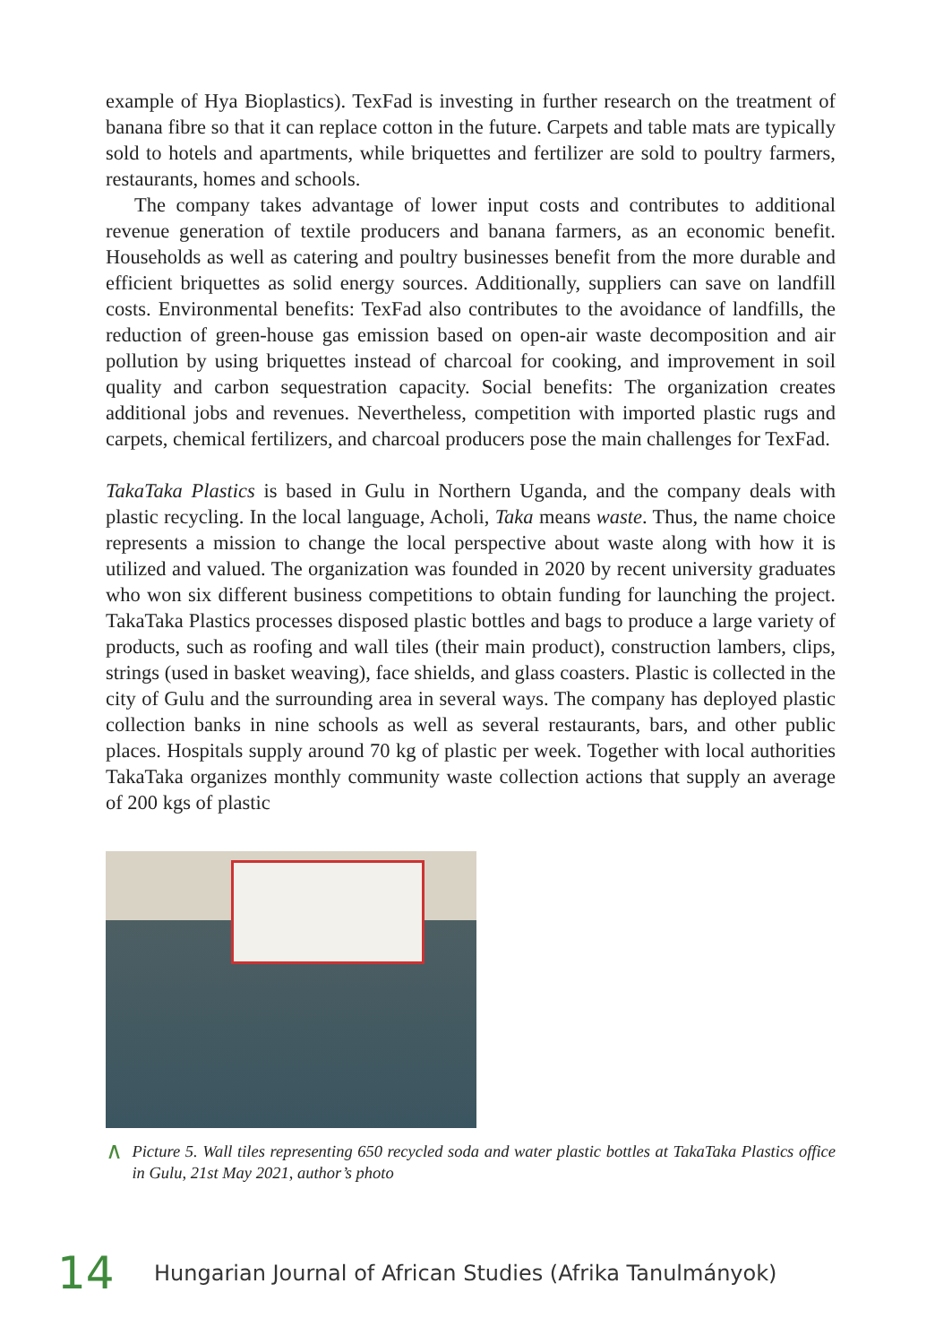example of Hya Bioplastics). TexFad is investing in further research on the treatment of banana fibre so that it can replace cotton in the future. Carpets and table mats are typically sold to hotels and apartments, while briquettes and fertilizer are sold to poultry farmers, restaurants, homes and schools.
The company takes advantage of lower input costs and contributes to additional revenue generation of textile producers and banana farmers, as an economic benefit. Households as well as catering and poultry businesses benefit from the more durable and efficient briquettes as solid energy sources. Additionally, suppliers can save on landfill costs. Environmental benefits: TexFad also contributes to the avoidance of landfills, the reduction of green-house gas emission based on open-air waste decomposition and air pollution by using briquettes instead of charcoal for cooking, and improvement in soil quality and carbon sequestration capacity. Social benefits: The organization creates additional jobs and revenues. Nevertheless, competition with imported plastic rugs and carpets, chemical fertilizers, and charcoal producers pose the main challenges for TexFad.
TakaTaka Plastics is based in Gulu in Northern Uganda, and the company deals with plastic recycling. In the local language, Acholi, Taka means waste. Thus, the name choice represents a mission to change the local perspective about waste along with how it is utilized and valued. The organization was founded in 2020 by recent university graduates who won six different business competitions to obtain funding for launching the project. TakaTaka Plastics processes disposed plastic bottles and bags to produce a large variety of products, such as roofing and wall tiles (their main product), construction lambers, clips, strings (used in basket weaving), face shields, and glass coasters. Plastic is collected in the city of Gulu and the surrounding area in several ways. The company has deployed plastic collection banks in nine schools as well as several restaurants, bars, and other public places. Hospitals supply around 70 kg of plastic per week. Together with local authorities TakaTaka organizes monthly community waste collection actions that supply an average of 200 kgs of plastic
∧ Picture 5. Wall tiles representing 650 recycled soda and water plastic bottles at TakaTaka Plastics office in Gulu, 21st May 2021, author’s photo
14 Hungarian Journal of African Studies (Afrika Tanulmányok)